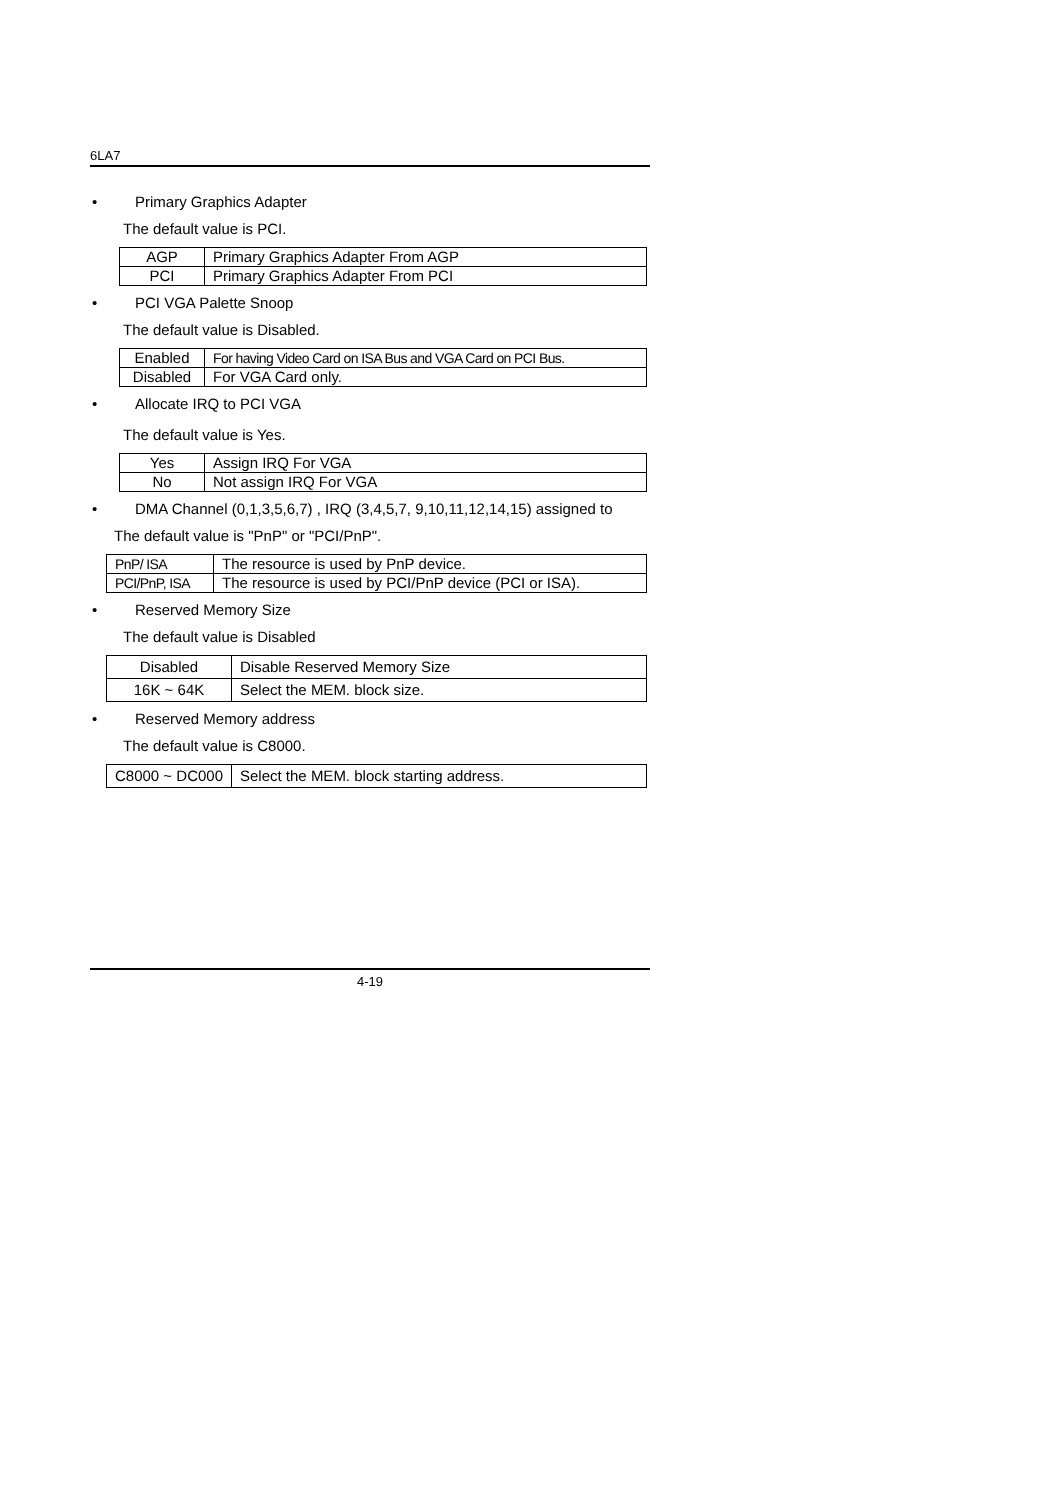6LA7
• Primary Graphics Adapter
The default value is PCI.
| AGP | Primary Graphics Adapter From AGP |
| PCI | Primary Graphics Adapter From PCI |
• PCI VGA Palette Snoop
The default value is Disabled.
| Enabled | For having Video Card on ISA Bus and VGA Card on PCI Bus. |
| Disabled | For VGA Card only. |
• Allocate IRQ to PCI VGA
The default value is Yes.
| Yes | Assign IRQ For VGA |
| No | Not assign IRQ For VGA |
• DMA Channel (0,1,3,5,6,7) , IRQ (3,4,5,7, 9,10,11,12,14,15) assigned to
The default value is "PnP" or "PCI/PnP".
| PnP/ ISA | The resource is used by PnP device. |
| PCI/PnP, ISA | The resource is used by PCI/PnP device (PCI or ISA). |
• Reserved Memory Size
The default value is Disabled
| Disabled | Disable Reserved Memory Size |
| 16K ~ 64K | Select the MEM. block size. |
• Reserved Memory address
The default value is C8000.
| C8000 ~ DC000 | Select the MEM. block starting address. |
4-19